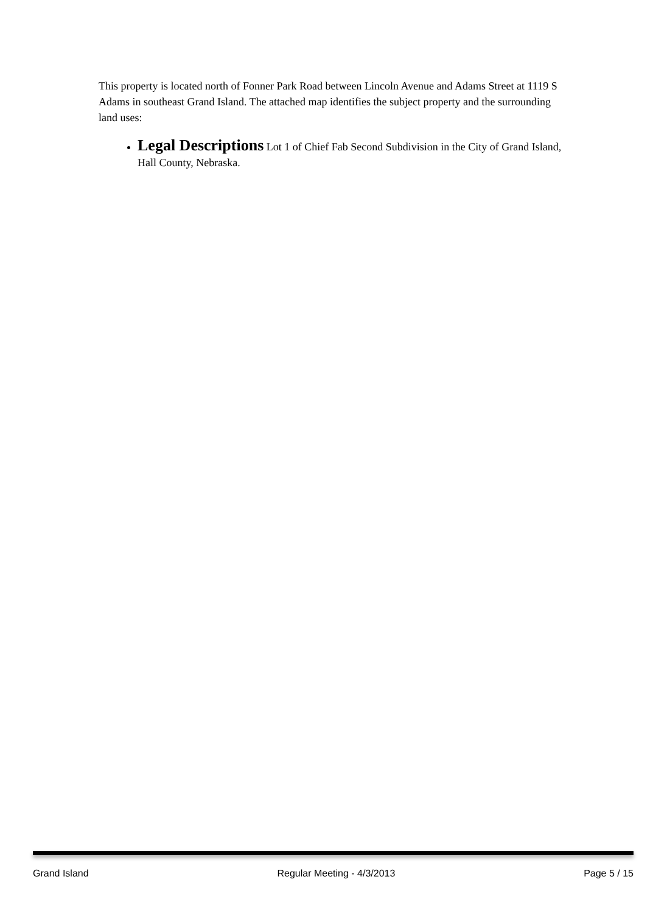This property is located north of Fonner Park Road between Lincoln Avenue and Adams Street at 1119 S Adams in southeast Grand Island. The attached map identifies the subject property and the surrounding land uses:
Legal Descriptions Lot 1 of Chief Fab Second Subdivision in the City of Grand Island, Hall County, Nebraska.
Grand Island Regular Meeting - 4/3/2013 Page 5 / 15